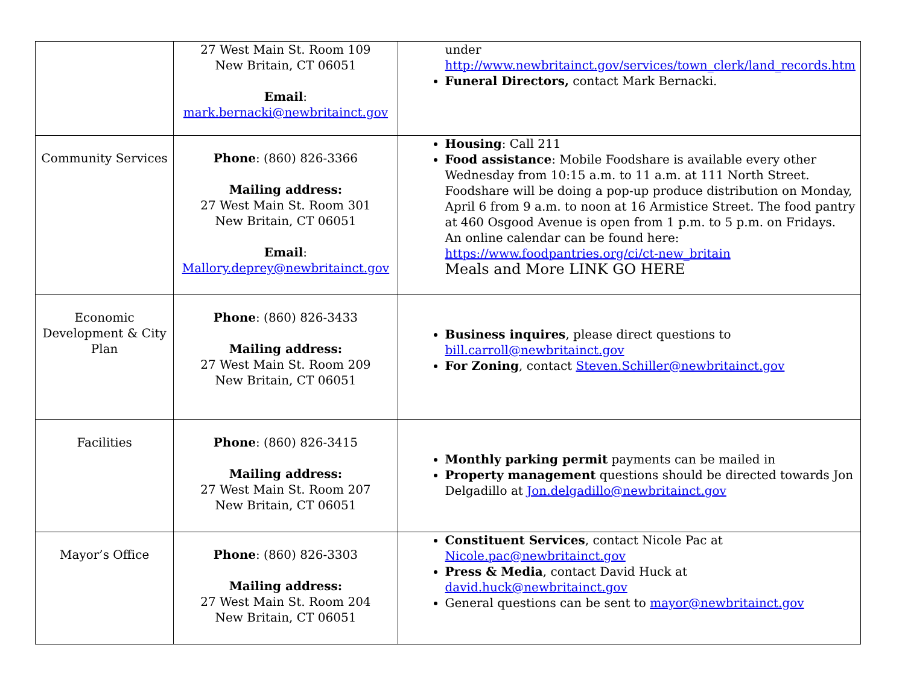| | 27 West Main St. Room 109 New Britain, CT 06051 Email : mark.bernacki@newbritainct.gov | under http://www.newbritainct.gov/services/town_clerk/land_records.htm Funeral Directors, contact Mark Bernacki. |
| Community Services | Phone : (860) 826-3366 Mailing address: 27 West Main St. Room 301 New Britain, CT 06051 Email : Mallory.deprey@newbritainct.gov | Housing : Call 211 Food assistance : Mobile Foodshare is available every other Wednesday from 10:15 a.m. to 11 a.m. at 111 North Street. Foodshare will be doing a pop-up produce distribution on Monday, April 6 from 9 a.m. to noon at 16 Armistice Street. The food pantry at 460 Osgood Avenue is open from 1 p.m. to 5 p.m. on Fridays. An online calendar can be found here: https://www.foodpantries.org/ci/ct-new_britain Meals and More LINK GO HERE |
| Economic Development & City Plan | Phone : (860) 826-3433 Mailing address: 27 West Main St. Room 209 New Britain, CT 06051 | Business inquires , please direct questions to bill.carroll@newbritainct.gov For Zoning , contact Steven.Schiller@newbritainct.gov |
| Facilities | Phone : (860) 826-3415 Mailing address: 27 West Main St. Room 207 New Britain, CT 06051 | Monthly parking permit payments can be mailed in Property management questions should be directed towards Jon Delgadillo at Jon.delgadillo@newbritainct.gov |
| Mayor’s Office | Phone : (860) 826-3303 Mailing address: 27 West Main St. Room 204 New Britain, CT 06051 | Constituent Services , contact Nicole Pac at Nicole.pac@newbritainct.gov Press & Media , contact David Huck at david.huck@newbritainct.gov General questions can be sent to mayor@newbritainct.gov |